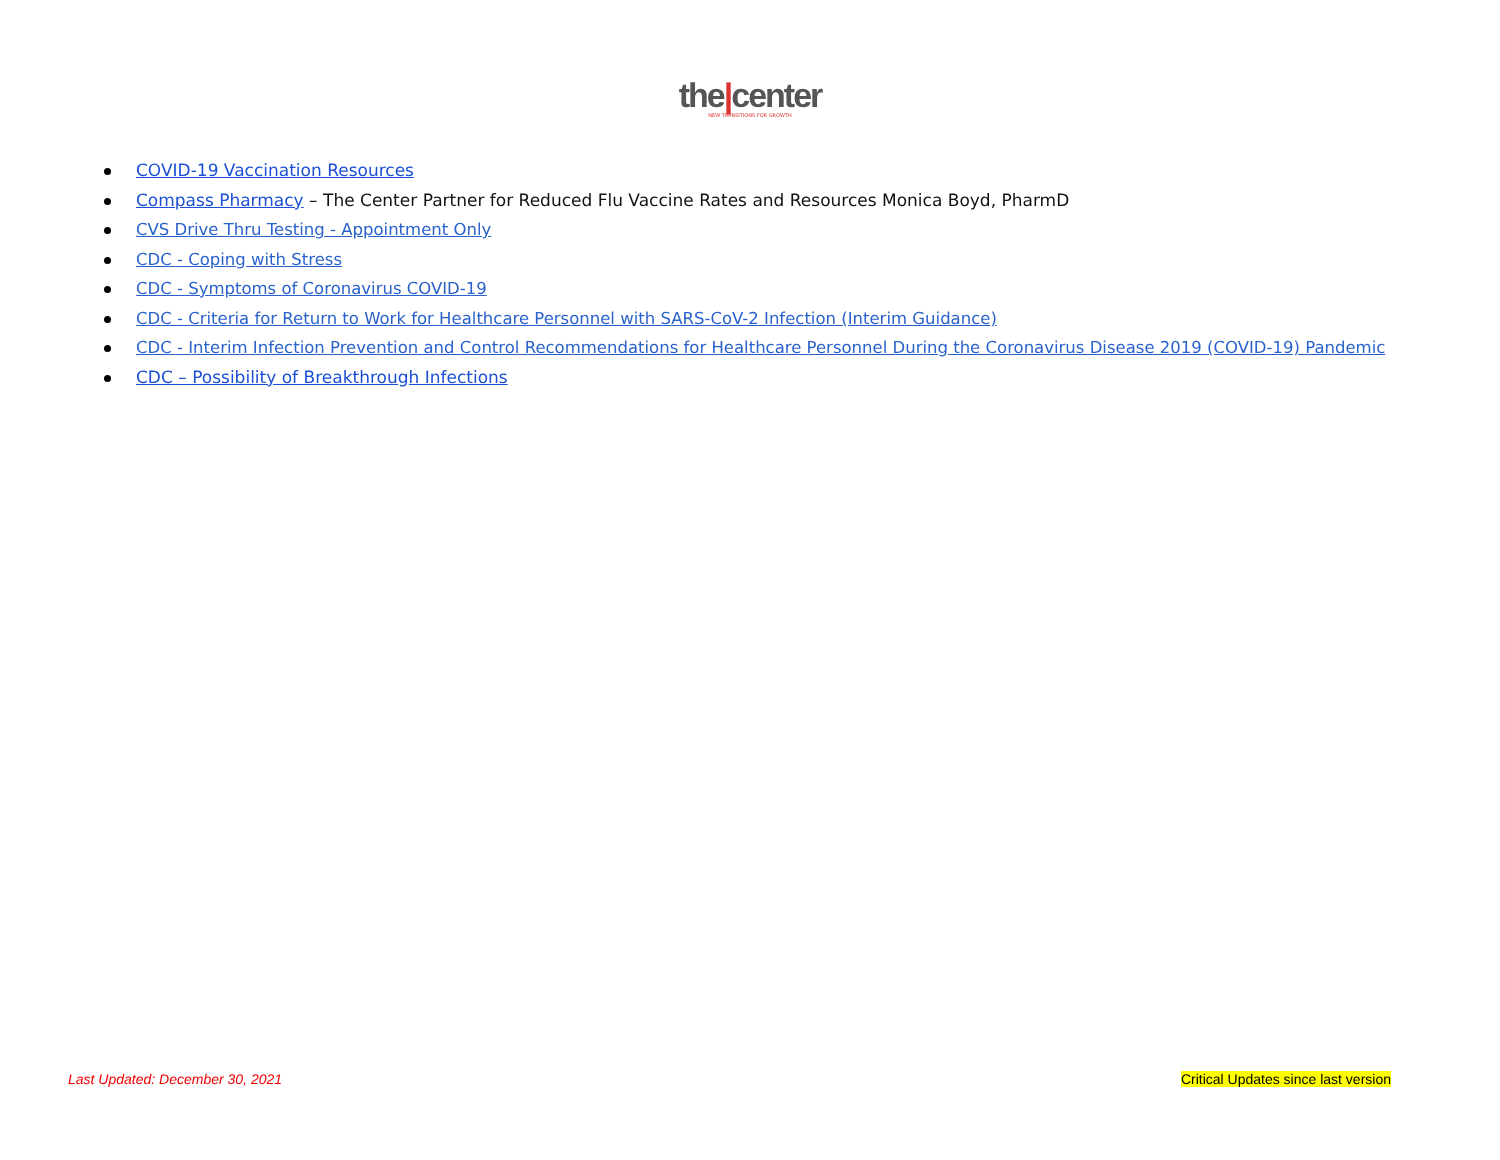the|center
NEW TRANSITIONS FOR GROWTH
COVID-19 Vaccination Resources
Compass Pharmacy – The Center Partner for Reduced Flu Vaccine Rates and Resources Monica Boyd, PharmD
CVS Drive Thru Testing - Appointment Only
CDC - Coping with Stress
CDC - Symptoms of Coronavirus COVID-19
CDC - Criteria for Return to Work for Healthcare Personnel with SARS-CoV-2 Infection (Interim Guidance)
CDC - Interim Infection Prevention and Control Recommendations for Healthcare Personnel During the Coronavirus Disease 2019 (COVID-19) Pandemic
CDC – Possibility of Breakthrough Infections
Last Updated: December 30, 2021 Critical Updates since last version